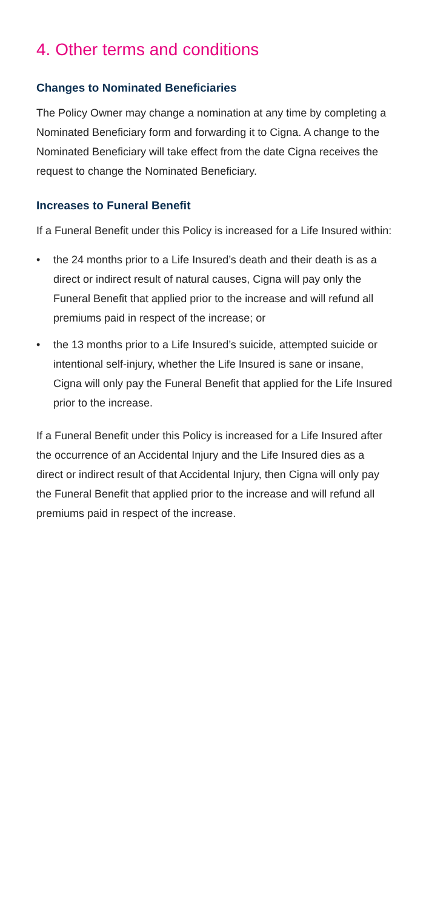4. Other terms and conditions
Changes to Nominated Beneficiaries
The Policy Owner may change a nomination at any time by completing a Nominated Beneficiary form and forwarding it to Cigna. A change to the Nominated Beneficiary will take effect from the date Cigna receives the request to change the Nominated Beneficiary.
Increases to Funeral Benefit
If a Funeral Benefit under this Policy is increased for a Life Insured within:
• the 24 months prior to a Life Insured’s death and their death is as a direct or indirect result of natural causes, Cigna will pay only the Funeral Benefit that applied prior to the increase and will refund all premiums paid in respect of the increase; or
• the 13 months prior to a Life Insured’s suicide, attempted suicide or intentional self-injury, whether the Life Insured is sane or insane, Cigna will only pay the Funeral Benefit that applied for the Life Insured prior to the increase.
If a Funeral Benefit under this Policy is increased for a Life Insured after the occurrence of an Accidental Injury and the Life Insured dies as a direct or indirect result of that Accidental Injury, then Cigna will only pay the Funeral Benefit that applied prior to the increase and will refund all premiums paid in respect of the increase.